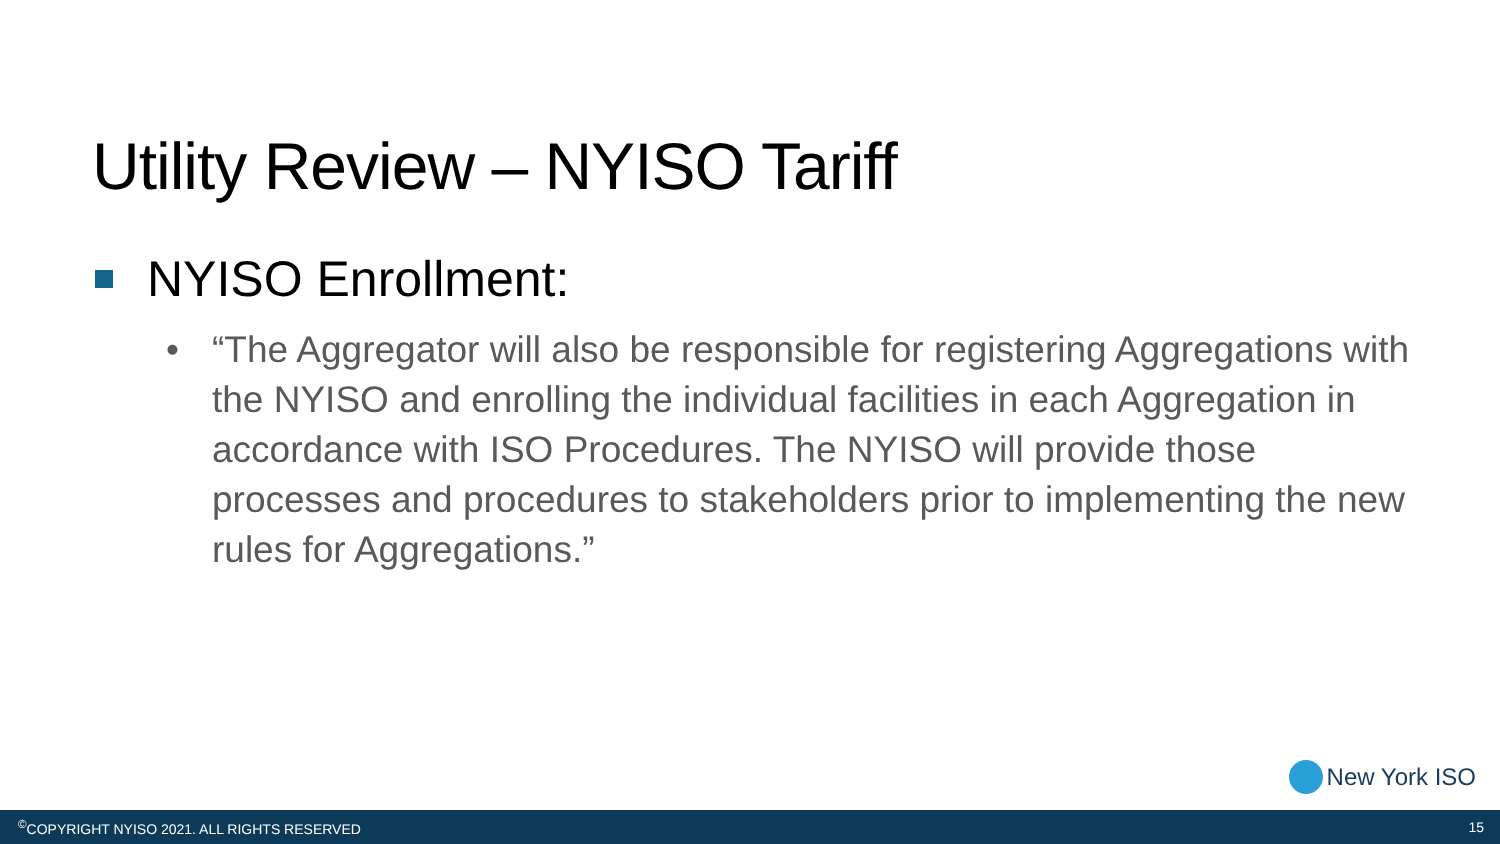Utility Review – NYISO Tariff
NYISO Enrollment:
• “The Aggregator will also be responsible for registering Aggregations with the NYISO and enrolling the individual facilities in each Aggregation in accordance with ISO Procedures. The NYISO will provide those processes and procedures to stakeholders prior to implementing the new rules for Aggregations.”
New York ISO
<sup>©</sup>COPYRIGHT NYISO 2021. ALL RIGHTS RESERVED 15